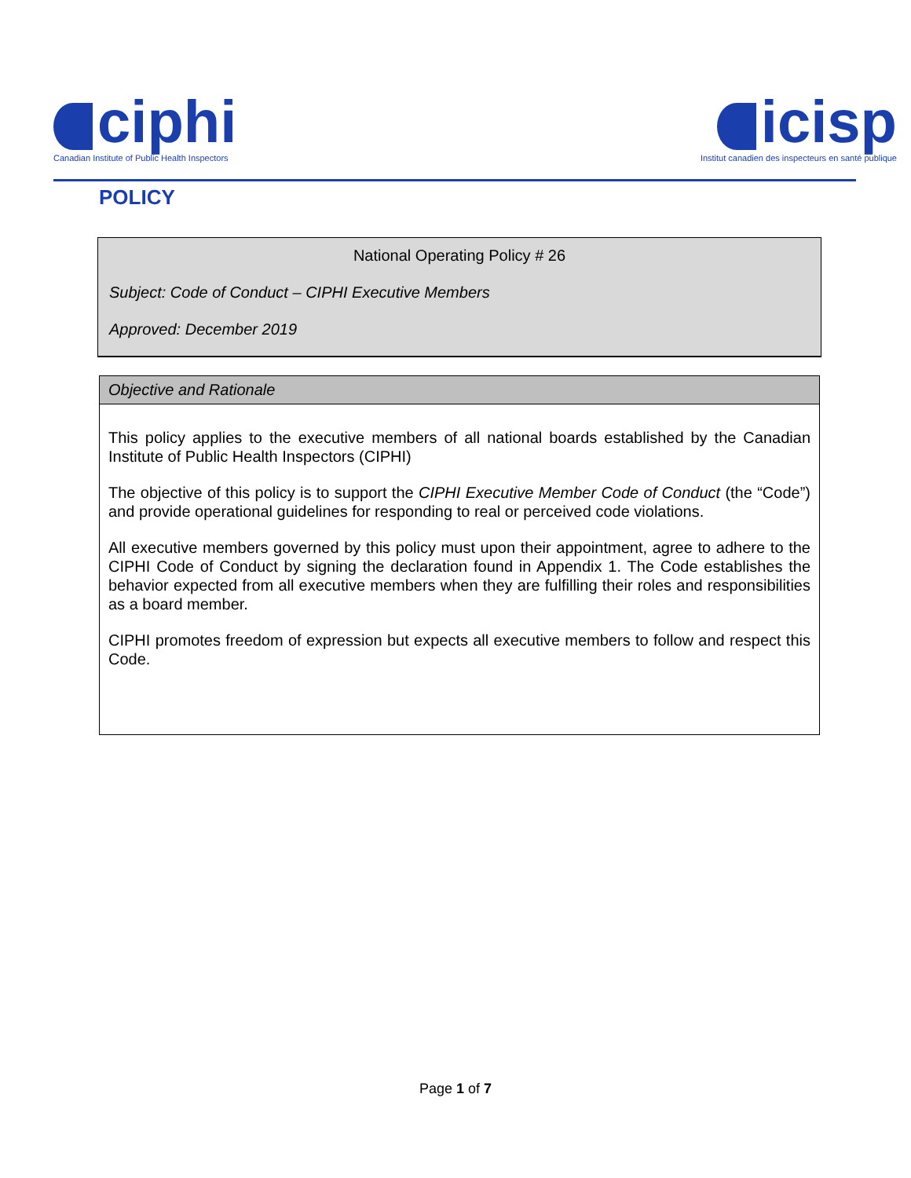ciphi
Canadian Institute of Public Health Inspectors
icisp
Institut canadien des inspecteurs en santé publique
POLICY
National Operating Policy # 26
Subject: Code of Conduct – CIPHI Executive Members
Approved: December 2019
Objective and Rationale
This policy applies to the executive members of all national boards established by the Canadian Institute of Public Health Inspectors (CIPHI)
The objective of this policy is to support the CIPHI Executive Member Code of Conduct (the “Code”) and provide operational guidelines for responding to real or perceived code violations.
All executive members governed by this policy must upon their appointment, agree to adhere to the CIPHI Code of Conduct by signing the declaration found in Appendix 1. The Code establishes the behavior expected from all executive members when they are fulfilling their roles and responsibilities as a board member.
CIPHI promotes freedom of expression but expects all executive members to follow and respect this Code.
Page 1 of 7